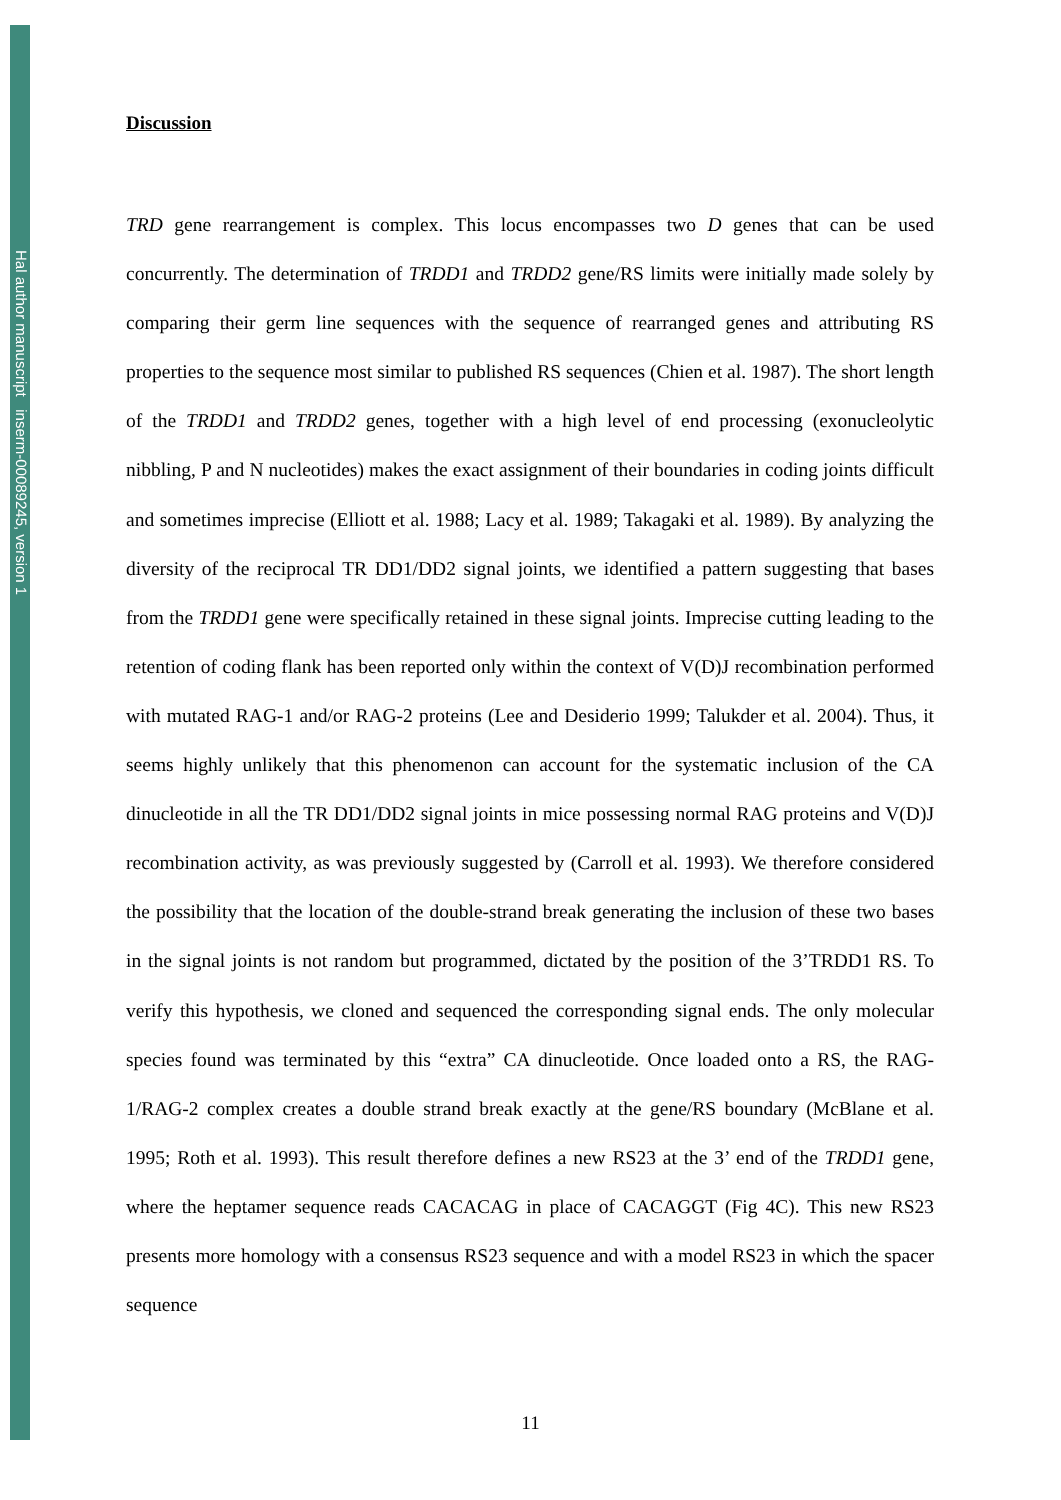Hal author manuscript inserm-00089245, version 1
Discussion
TRD gene rearrangement is complex. This locus encompasses two D genes that can be used concurrently. The determination of TRDD1 and TRDD2 gene/RS limits were initially made solely by comparing their germ line sequences with the sequence of rearranged genes and attributing RS properties to the sequence most similar to published RS sequences (Chien et al. 1987). The short length of the TRDD1 and TRDD2 genes, together with a high level of end processing (exonucleolytic nibbling, P and N nucleotides) makes the exact assignment of their boundaries in coding joints difficult and sometimes imprecise (Elliott et al. 1988; Lacy et al. 1989; Takagaki et al. 1989). By analyzing the diversity of the reciprocal TR DD1/DD2 signal joints, we identified a pattern suggesting that bases from the TRDD1 gene were specifically retained in these signal joints. Imprecise cutting leading to the retention of coding flank has been reported only within the context of V(D)J recombination performed with mutated RAG-1 and/or RAG-2 proteins (Lee and Desiderio 1999; Talukder et al. 2004). Thus, it seems highly unlikely that this phenomenon can account for the systematic inclusion of the CA dinucleotide in all the TR DD1/DD2 signal joints in mice possessing normal RAG proteins and V(D)J recombination activity, as was previously suggested by (Carroll et al. 1993). We therefore considered the possibility that the location of the double-strand break generating the inclusion of these two bases in the signal joints is not random but programmed, dictated by the position of the 3’TRDD1 RS. To verify this hypothesis, we cloned and sequenced the corresponding signal ends. The only molecular species found was terminated by this “extra” CA dinucleotide. Once loaded onto a RS, the RAG-1/RAG-2 complex creates a double strand break exactly at the gene/RS boundary (McBlane et al. 1995; Roth et al. 1993). This result therefore defines a new RS23 at the 3’ end of the TRDD1 gene, where the heptamer sequence reads CACACAG in place of CACAGGT (Fig 4C). This new RS23 presents more homology with a consensus RS23 sequence and with a model RS23 in which the spacer sequence
11